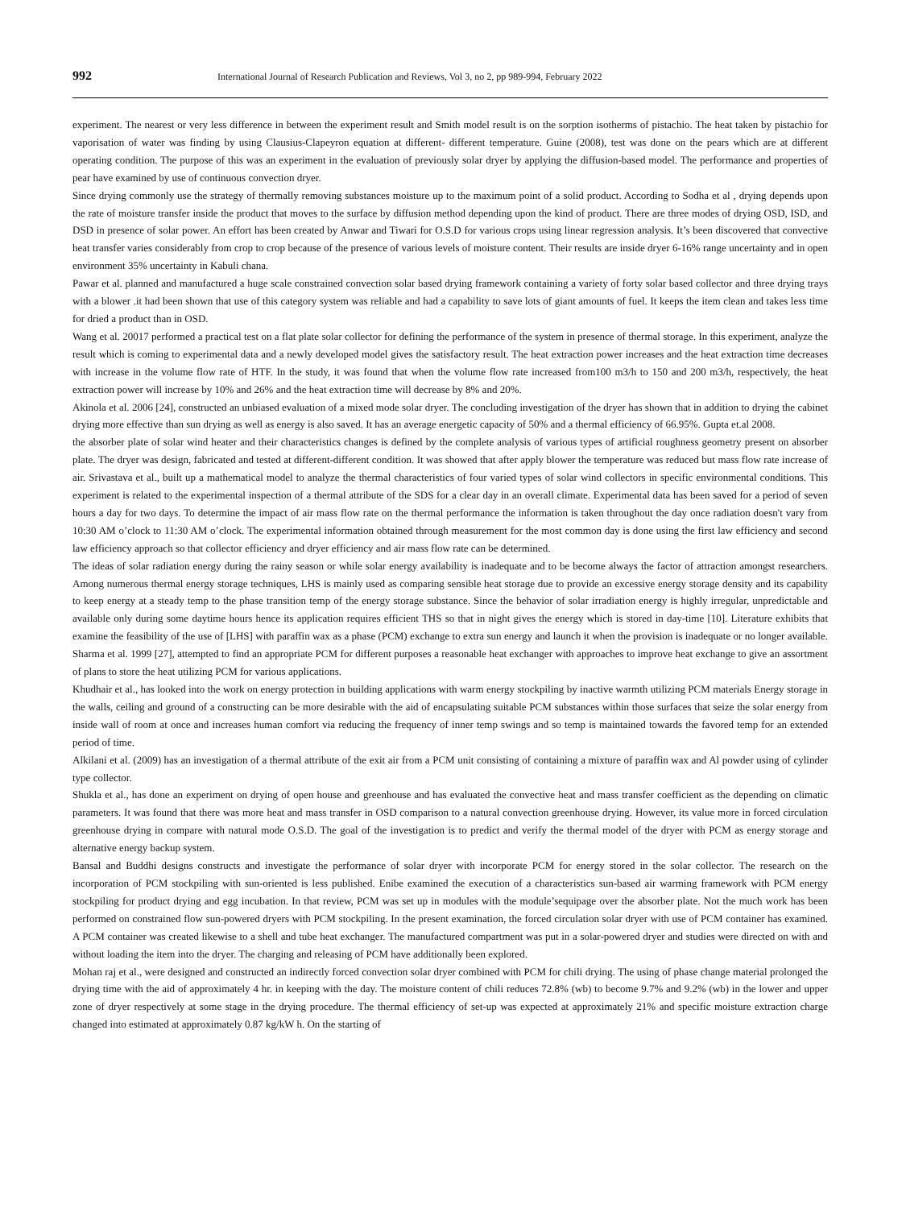992
International Journal of Research Publication and Reviews, Vol 3, no 2, pp 989-994, February 2022
experiment. The nearest or very less difference in between the experiment result and Smith model result is on the sorption isotherms of pistachio. The heat taken by pistachio for vaporisation of water was finding by using Clausius-Clapeyron equation at different- different temperature. Guine (2008), test was done on the pears which are at different operating condition. The purpose of this was an experiment in the evaluation of previously solar dryer by applying the diffusion-based model. The performance and properties of pear have examined by use of continuous convection dryer.
Since drying commonly use the strategy of thermally removing substances moisture up to the maximum point of a solid product. According to Sodha et al , drying depends upon the rate of moisture transfer inside the product that moves to the surface by diffusion method depending upon the kind of product. There are three modes of drying OSD, ISD, and DSD in presence of solar power. An effort has been created by Anwar and Tiwari for O.S.D for various crops using linear regression analysis. It’s been discovered that convective heat transfer varies considerably from crop to crop because of the presence of various levels of moisture content. Their results are inside dryer 6-16% range uncertainty and in open environment 35% uncertainty in Kabuli chana.
Pawar et al. planned and manufactured a huge scale constrained convection solar based drying framework containing a variety of forty solar based collector and three drying trays with a blower .it had been shown that use of this category system was reliable and had a capability to save lots of giant amounts of fuel. It keeps the item clean and takes less time for dried a product than in OSD.
Wang et al. 20017 performed a practical test on a flat plate solar collector for defining the performance of the system in presence of thermal storage. In this experiment, analyze the result which is coming to experimental data and a newly developed model gives the satisfactory result. The heat extraction power increases and the heat extraction time decreases with increase in the volume flow rate of HTF. In the study, it was found that when the volume flow rate increased from100 m3/h to 150 and 200 m3/h, respectively, the heat extraction power will increase by 10% and 26% and the heat extraction time will decrease by 8% and 20%.
Akinola et al. 2006 [24], constructed an unbiased evaluation of a mixed mode solar dryer. The concluding investigation of the dryer has shown that in addition to drying the cabinet drying more effective than sun drying as well as energy is also saved. It has an average energetic capacity of 50% and a thermal efficiency of 66.95%. Gupta et.al 2008.
the absorber plate of solar wind heater and their characteristics changes is defined by the complete analysis of various types of artificial roughness geometry present on absorber plate. The dryer was design, fabricated and tested at different-different condition. It was showed that after apply blower the temperature was reduced but mass flow rate increase of air. Srivastava et al., built up a mathematical model to analyze the thermal characteristics of four varied types of solar wind collectors in specific environmental conditions. This experiment is related to the experimental inspection of a thermal attribute of the SDS for a clear day in an overall climate. Experimental data has been saved for a period of seven hours a day for two days. To determine the impact of air mass flow rate on the thermal performance the information is taken throughout the day once radiation doesn't vary from 10:30 AM o’clock to 11:30 AM o’clock. The experimental information obtained through measurement for the most common day is done using the first law efficiency and second law efficiency approach so that collector efficiency and dryer efficiency and air mass flow rate can be determined.
The ideas of solar radiation energy during the rainy season or while solar energy availability is inadequate and to be become always the factor of attraction amongst researchers. Among numerous thermal energy storage techniques, LHS is mainly used as comparing sensible heat storage due to provide an excessive energy storage density and its capability to keep energy at a steady temp to the phase transition temp of the energy storage substance. Since the behavior of solar irradiation energy is highly irregular, unpredictable and available only during some daytime hours hence its application requires efficient THS so that in night gives the energy which is stored in day-time [10]. Literature exhibits that examine the feasibility of the use of [LHS] with paraffin wax as a phase (PCM) exchange to extra sun energy and launch it when the provision is inadequate or no longer available. Sharma et al. 1999 [27], attempted to find an appropriate PCM for different purposes a reasonable heat exchanger with approaches to improve heat exchange to give an assortment of plans to store the heat utilizing PCM for various applications.
Khudhair et al., has looked into the work on energy protection in building applications with warm energy stockpiling by inactive warmth utilizing PCM materials Energy storage in the walls, ceiling and ground of a constructing can be more desirable with the aid of encapsulating suitable PCM substances within those surfaces that seize the solar energy from inside wall of room at once and increases human comfort via reducing the frequency of inner temp swings and so temp is maintained towards the favored temp for an extended period of time.
Alkilani et al. (2009) has an investigation of a thermal attribute of the exit air from a PCM unit consisting of containing a mixture of paraffin wax and Al powder using of cylinder type collector.
Shukla et al., has done an experiment on drying of open house and greenhouse and has evaluated the convective heat and mass transfer coefficient as the depending on climatic parameters. It was found that there was more heat and mass transfer in OSD comparison to a natural convection greenhouse drying. However, its value more in forced circulation greenhouse drying in compare with natural mode O.S.D. The goal of the investigation is to predict and verify the thermal model of the dryer with PCM as energy storage and alternative energy backup system.
Bansal and Buddhi designs constructs and investigate the performance of solar dryer with incorporate PCM for energy stored in the solar collector. The research on the incorporation of PCM stockpiling with sun-oriented is less published. Enibe examined the execution of a characteristics sun-based air warming framework with PCM energy stockpiling for product drying and egg incubation. In that review, PCM was set up in modules with the module’sequipage over the absorber plate. Not the much work has been performed on constrained flow sun-powered dryers with PCM stockpiling. In the present examination, the forced circulation solar dryer with use of PCM container has examined. A PCM container was created likewise to a shell and tube heat exchanger. The manufactured compartment was put in a solar-powered dryer and studies were directed on with and without loading the item into the dryer. The charging and releasing of PCM have additionally been explored.
Mohan raj et al., were designed and constructed an indirectly forced convection solar dryer combined with PCM for chili drying. The using of phase change material prolonged the drying time with the aid of approximately 4 hr. in keeping with the day. The moisture content of chili reduces 72.8% (wb) to become 9.7% and 9.2% (wb) in the lower and upper zone of dryer respectively at some stage in the drying procedure. The thermal efficiency of set-up was expected at approximately 21% and specific moisture extraction charge changed into estimated at approximately 0.87 kg/kW h. On the starting of